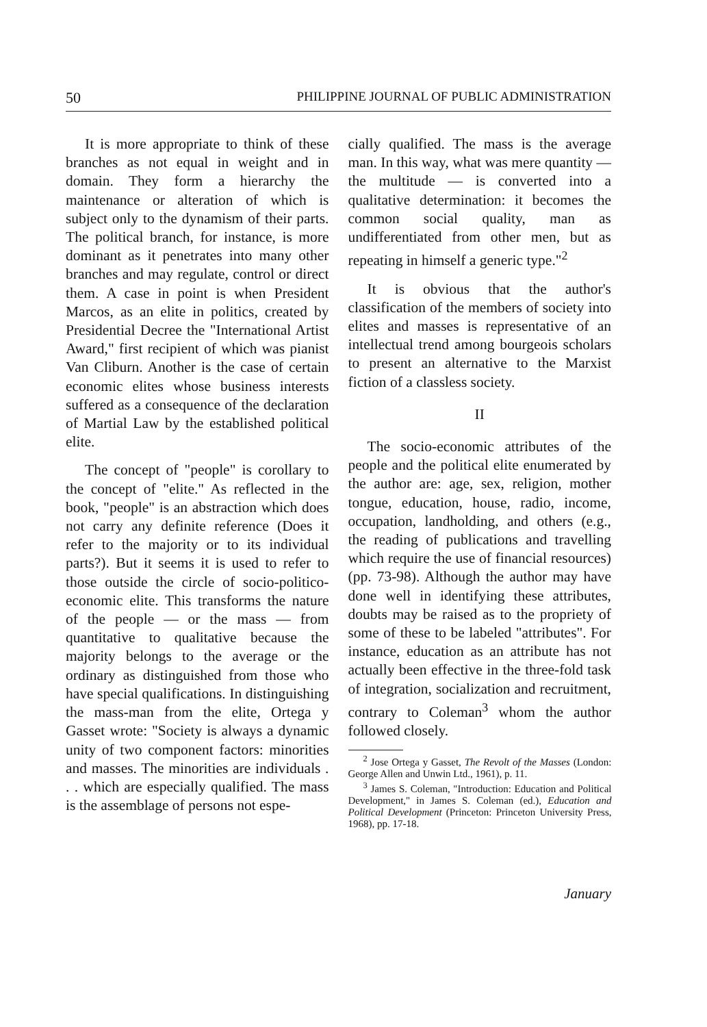50 PHILIPPINE JOURNAL OF PUBLIC ADMINISTRATION
It is more appropriate to think of these branches as not equal in weight and in domain. They form a hierarchy the maintenance or alteration of which is subject only to the dynamism of their parts. The political branch, for instance, is more dominant as it penetrates into many other branches and may regulate, control or direct them. A case in point is when President Marcos, as an elite in politics, created by Presidential Decree the "International Artist Award," first recipient of which was pianist Van Cliburn. Another is the case of certain economic elites whose business interests suffered as a consequence of the declaration of Martial Law by the established political elite.
The concept of "people" is corollary to the concept of "elite." As reflected in the book, "people" is an abstraction which does not carry any definite reference (Does it refer to the majority or to its individual parts?). But it seems it is used to refer to those outside the circle of socio-politico-economic elite. This transforms the nature of the people — or the mass — from quantitative to qualitative because the majority belongs to the average or the ordinary as distinguished from those who have special qualifications. In distinguishing the mass-man from the elite, Ortega y Gasset wrote: "Society is always a dynamic unity of two component factors: minorities and masses. The minorities are individuals . . . which are especially qualified. The mass is the assemblage of persons not espe-
cially qualified. The mass is the average man. In this way, what was mere quantity — the multitude — is converted into a qualitative determination: it becomes the common social quality, man as undifferentiated from other men, but as repeating in himself a generic type."<sup>2</sup>
It is obvious that the author's classification of the members of society into elites and masses is representative of an intellectual trend among bourgeois scholars to present an alternative to the Marxist fiction of a classless society.
II
The socio-economic attributes of the people and the political elite enumerated by the author are: age, sex, religion, mother tongue, education, house, radio, income, occupation, landholding, and others (e.g., the reading of publications and travelling which require the use of financial resources) (pp. 73-98). Although the author may have done well in identifying these attributes, doubts may be raised as to the propriety of some of these to be labeled "attributes". For instance, education as an attribute has not actually been effective in the three-fold task of integration, socialization and recruitment, contrary to Coleman<sup>3</sup> whom the author followed closely.
<sup>2</sup> Jose Ortega y Gasset, The Revolt of the Masses (London: George Allen and Unwin Ltd., 1961), p. 11.
<sup>3</sup> James S. Coleman, "Introduction: Education and Political Development," in James S. Coleman (ed.), Education and Political Development (Princeton: Princeton University Press, 1968), pp. 17-18.
January